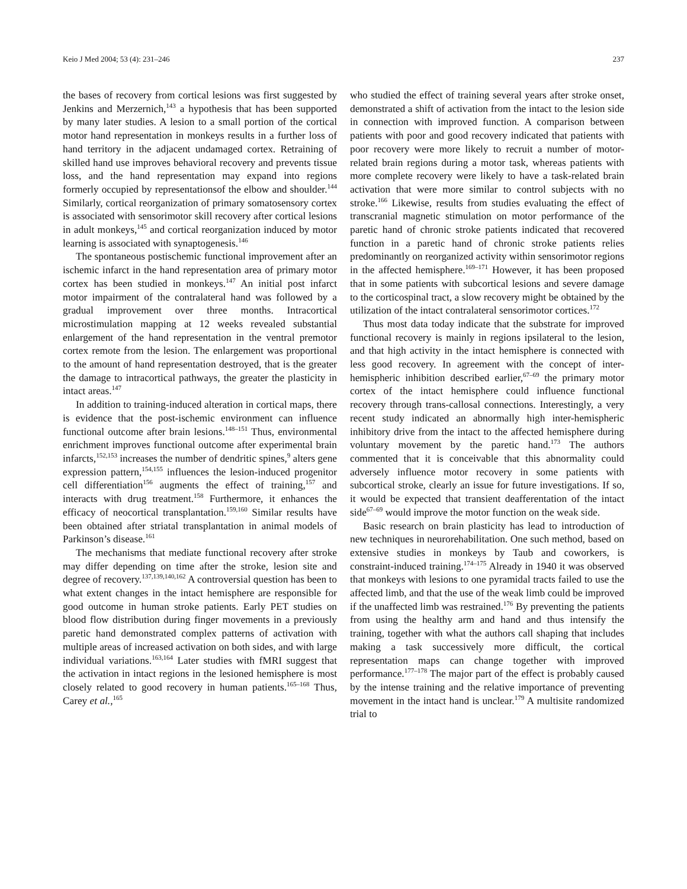Keio J Med 2004; 53 (4): 231–246 237
the bases of recovery from cortical lesions was first suggested by Jenkins and Merzernich,<sup>143</sup> a hypothesis that has been supported by many later studies. A lesion to a small portion of the cortical motor hand representation in monkeys results in a further loss of hand territory in the adjacent undamaged cortex. Retraining of skilled hand use improves behavioral recovery and prevents tissue loss, and the hand representation may expand into regions formerly occupied by representationsof the elbow and shoulder.<sup>144</sup> Similarly, cortical reorganization of primary somatosensory cortex is associated with sensorimotor skill recovery after cortical lesions in adult monkeys,<sup>145</sup> and cortical reorganization induced by motor learning is associated with synaptogenesis.<sup>146</sup>
The spontaneous postischemic functional improvement after an ischemic infarct in the hand representation area of primary motor cortex has been studied in monkeys.<sup>147</sup> An initial post infarct motor impairment of the contralateral hand was followed by a gradual improvement over three months. Intracortical microstimulation mapping at 12 weeks revealed substantial enlargement of the hand representation in the ventral premotor cortex remote from the lesion. The enlargement was proportional to the amount of hand representation destroyed, that is the greater the damage to intracortical pathways, the greater the plasticity in intact areas.<sup>147</sup>
In addition to training-induced alteration in cortical maps, there is evidence that the post-ischemic environment can influence functional outcome after brain lesions.<sup>148–151</sup> Thus, environmental enrichment improves functional outcome after experimental brain infarcts,<sup>152,153</sup> increases the number of dendritic spines,<sup>9</sup> alters gene expression pattern,<sup>154,155</sup> influences the lesion-induced progenitor cell differentiation<sup>156</sup> augments the effect of training,<sup>157</sup> and interacts with drug treatment.<sup>158</sup> Furthermore, it enhances the efficacy of neocortical transplantation.<sup>159,160</sup> Similar results have been obtained after striatal transplantation in animal models of Parkinson’s disease.<sup>161</sup>
The mechanisms that mediate functional recovery after stroke may differ depending on time after the stroke, lesion site and degree of recovery.<sup>137,139,140,162</sup> A controversial question has been to what extent changes in the intact hemisphere are responsible for good outcome in human stroke patients. Early PET studies on blood flow distribution during finger movements in a previously paretic hand demonstrated complex patterns of activation with multiple areas of increased activation on both sides, and with large individual variations.<sup>163,164</sup> Later studies with fMRI suggest that the activation in intact regions in the lesioned hemisphere is most closely related to good recovery in human patients.<sup>165–168</sup> Thus, Carey et al.,<sup>165</sup>
who studied the effect of training several years after stroke onset, demonstrated a shift of activation from the intact to the lesion side in connection with improved function. A comparison between patients with poor and good recovery indicated that patients with poor recovery were more likely to recruit a number of motor-related brain regions during a motor task, whereas patients with more complete recovery were likely to have a task-related brain activation that were more similar to control subjects with no stroke.<sup>166</sup> Likewise, results from studies evaluating the effect of transcranial magnetic stimulation on motor performance of the paretic hand of chronic stroke patients indicated that recovered function in a paretic hand of chronic stroke patients relies predominantly on reorganized activity within sensorimotor regions in the affected hemisphere.<sup>169–171</sup> However, it has been proposed that in some patients with subcortical lesions and severe damage to the corticospinal tract, a slow recovery might be obtained by the utilization of the intact contralateral sensorimotor cortices.<sup>172</sup>
Thus most data today indicate that the substrate for improved functional recovery is mainly in regions ipsilateral to the lesion, and that high activity in the intact hemisphere is connected with less good recovery. In agreement with the concept of inter-hemispheric inhibition described earlier,<sup>67–69</sup> the primary motor cortex of the intact hemisphere could influence functional recovery through trans-callosal connections. Interestingly, a very recent study indicated an abnormally high inter-hemispheric inhibitory drive from the intact to the affected hemisphere during voluntary movement by the paretic hand.<sup>173</sup> The authors commented that it is conceivable that this abnormality could adversely influence motor recovery in some patients with subcortical stroke, clearly an issue for future investigations. If so, it would be expected that transient deafferentation of the intact side<sup>67–69</sup> would improve the motor function on the weak side.
Basic research on brain plasticity has lead to introduction of new techniques in neurorehabilitation. One such method, based on extensive studies in monkeys by Taub and coworkers, is constraint-induced training.<sup>174–175</sup> Already in 1940 it was observed that monkeys with lesions to one pyramidal tracts failed to use the affected limb, and that the use of the weak limb could be improved if the unaffected limb was restrained.<sup>176</sup> By preventing the patients from using the healthy arm and hand and thus intensify the training, together with what the authors call shaping that includes making a task successively more difficult, the cortical representation maps can change together with improved performance.<sup>177–178</sup> The major part of the effect is probably caused by the intense training and the relative importance of preventing movement in the intact hand is unclear.<sup>179</sup> A multisite randomized trial to